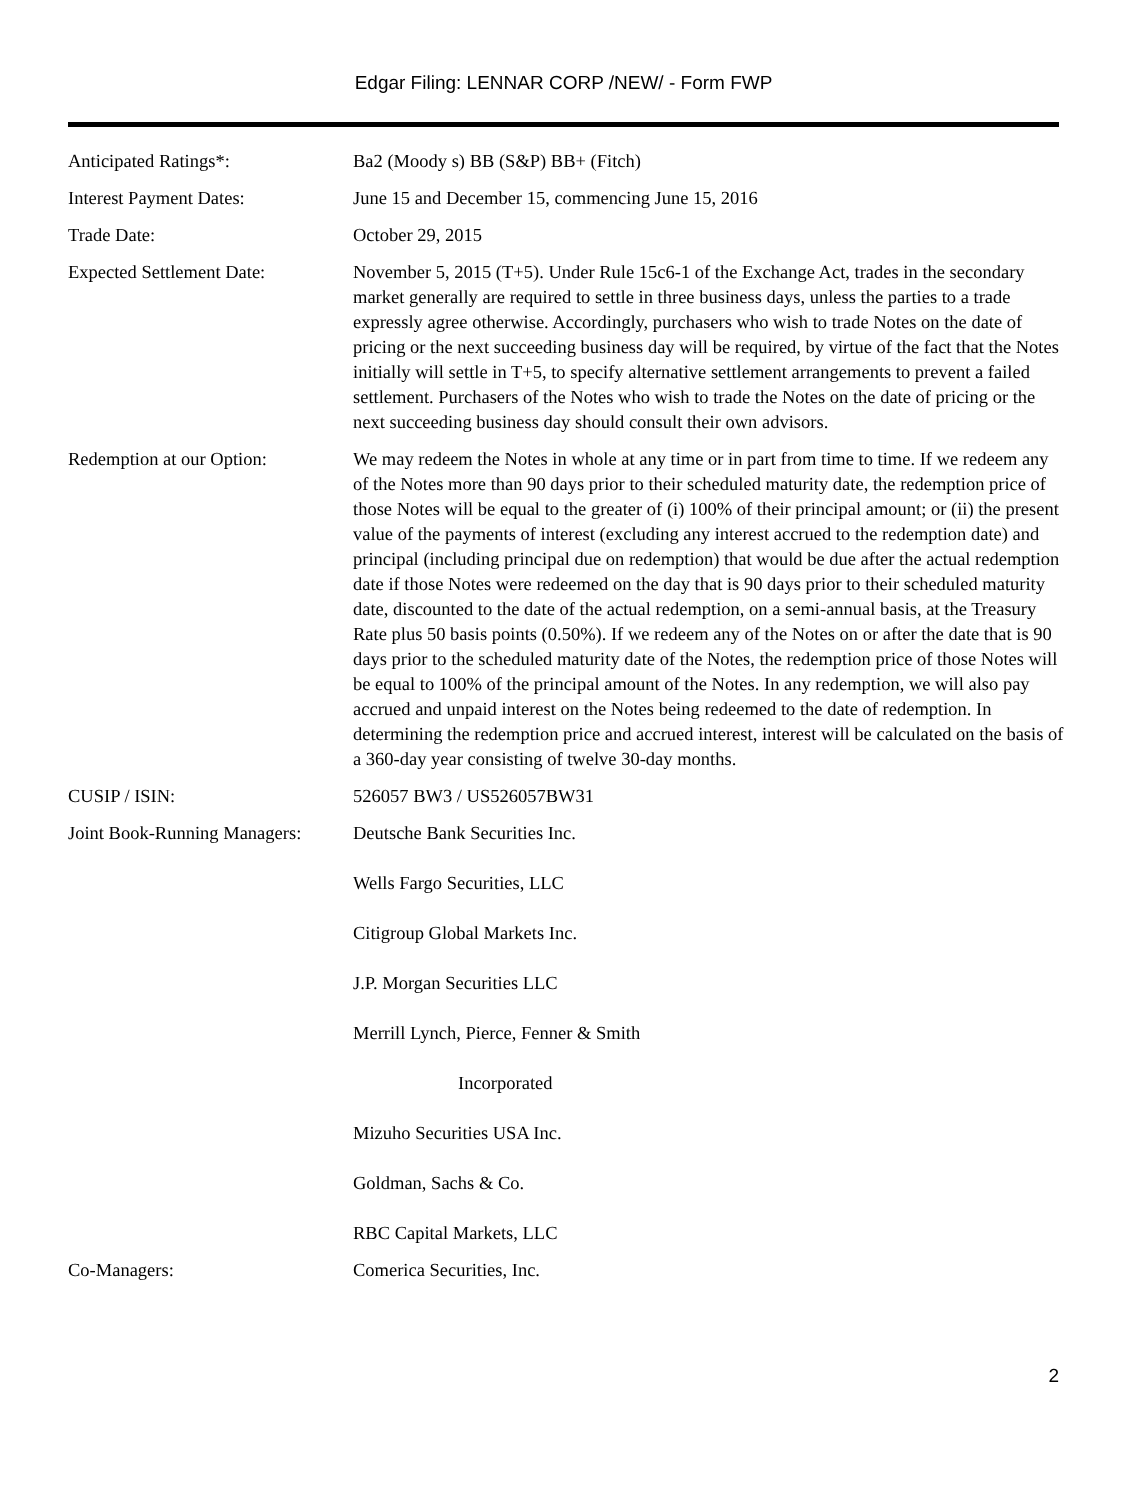Edgar Filing: LENNAR CORP /NEW/ - Form FWP
| Anticipated Ratings*: | Ba2 (Moody s) BB (S&P) BB+ (Fitch) |
| Interest Payment Dates: | June 15 and December 15, commencing June 15, 2016 |
| Trade Date: | October 29, 2015 |
| Expected Settlement Date: | November 5, 2015 (T+5). Under Rule 15c6-1 of the Exchange Act, trades in the secondary market generally are required to settle in three business days, unless the parties to a trade expressly agree otherwise. Accordingly, purchasers who wish to trade Notes on the date of pricing or the next succeeding business day will be required, by virtue of the fact that the Notes initially will settle in T+5, to specify alternative settlement arrangements to prevent a failed settlement. Purchasers of the Notes who wish to trade the Notes on the date of pricing or the next succeeding business day should consult their own advisors. |
| Redemption at our Option: | We may redeem the Notes in whole at any time or in part from time to time. If we redeem any of the Notes more than 90 days prior to their scheduled maturity date, the redemption price of those Notes will be equal to the greater of (i) 100% of their principal amount; or (ii) the present value of the payments of interest (excluding any interest accrued to the redemption date) and principal (including principal due on redemption) that would be due after the actual redemption date if those Notes were redeemed on the day that is 90 days prior to their scheduled maturity date, discounted to the date of the actual redemption, on a semi-annual basis, at the Treasury Rate plus 50 basis points (0.50%). If we redeem any of the Notes on or after the date that is 90 days prior to the scheduled maturity date of the Notes, the redemption price of those Notes will be equal to 100% of the principal amount of the Notes. In any redemption, we will also pay accrued and unpaid interest on the Notes being redeemed to the date of redemption. In determining the redemption price and accrued interest, interest will be calculated on the basis of a 360-day year consisting of twelve 30-day months. |
| CUSIP / ISIN: | 526057 BW3 / US526057BW31 |
| Joint Book-Running Managers: | Deutsche Bank Securities Inc. |
| | Wells Fargo Securities, LLC |
| | Citigroup Global Markets Inc. |
| | J.P. Morgan Securities LLC |
| | Merrill Lynch, Pierce, Fenner & Smith |
| | Incorporated |
| | Mizuho Securities USA Inc. |
| | Goldman, Sachs & Co. |
| | RBC Capital Markets, LLC |
| Co-Managers: | Comerica Securities, Inc. |
2